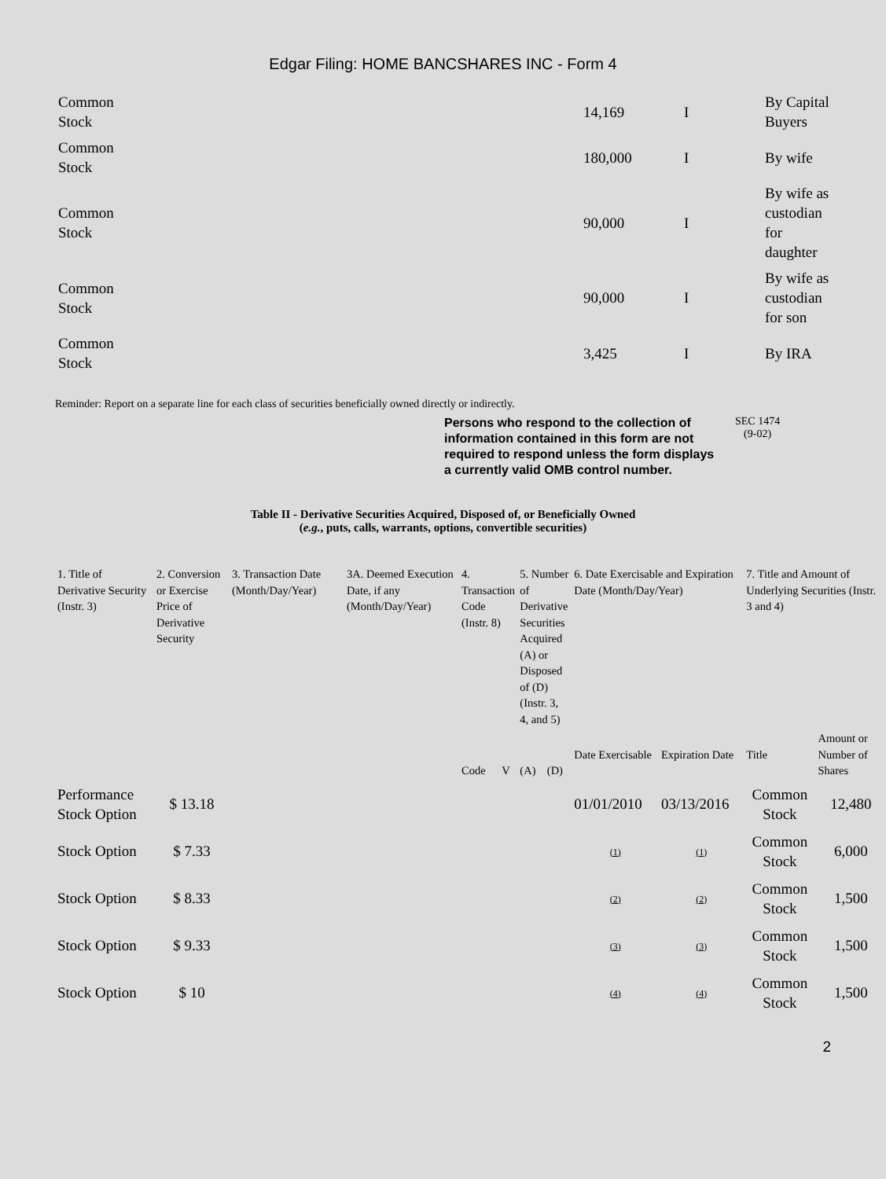Edgar Filing: HOME BANCSHARES INC - Form 4
| Common Stock | 14,169 | I | By Capital Buyers |
| Common Stock | 180,000 | I | By wife |
| Common Stock | 90,000 | I | By wife as custodian for daughter |
| Common Stock | 90,000 | I | By wife as custodian for son |
| Common Stock | 3,425 | I | By IRA |
Reminder: Report on a separate line for each class of securities beneficially owned directly or indirectly.
Persons who respond to the collection of information contained in this form are not required to respond unless the form displays a currently valid OMB control number.
SEC 1474
(9-02)
Table II - Derivative Securities Acquired, Disposed of, or Beneficially Owned
(e.g., puts, calls, warrants, options, convertible securities)
| 1. Title of Derivative Security (Instr. 3) | 2. Conversion or Exercise Price of Derivative Security | 3. Transaction Date (Month/Day/Year) | 3A. Deemed Execution Date, if any (Month/Day/Year) | 4. Transaction Code (Instr. 8) | | 5. Number of Derivative Securities Acquired (A) or Disposed of (D) (Instr. 3, 4, and 5) | | 6. Date Exercisable and Expiration Date (Month/Day/Year) | | 7. Title and Amount of Underlying Securities (Instr. 3 and 4) | |
| --- | --- | --- | --- | --- | --- | --- | --- | --- | --- | --- | --- |
| | | | | Code | V | (A) | (D) | Date Exercisable | Expiration Date | Title | Amount or Number of Shares |
| Performance Stock Option | $ 13.18 | | | | | | | 01/01/2010 | 03/13/2016 | Common Stock | 12,480 |
| Stock Option | $ 7.33 | | | | | | | (1) | (1) | Common Stock | 6,000 |
| Stock Option | $ 8.33 | | | | | | | (2) | (2) | Common Stock | 1,500 |
| Stock Option | $ 9.33 | | | | | | | (3) | (3) | Common Stock | 1,500 |
| Stock Option | $ 10 | | | | | | | (4) | (4) | Common Stock | 1,500 |
2